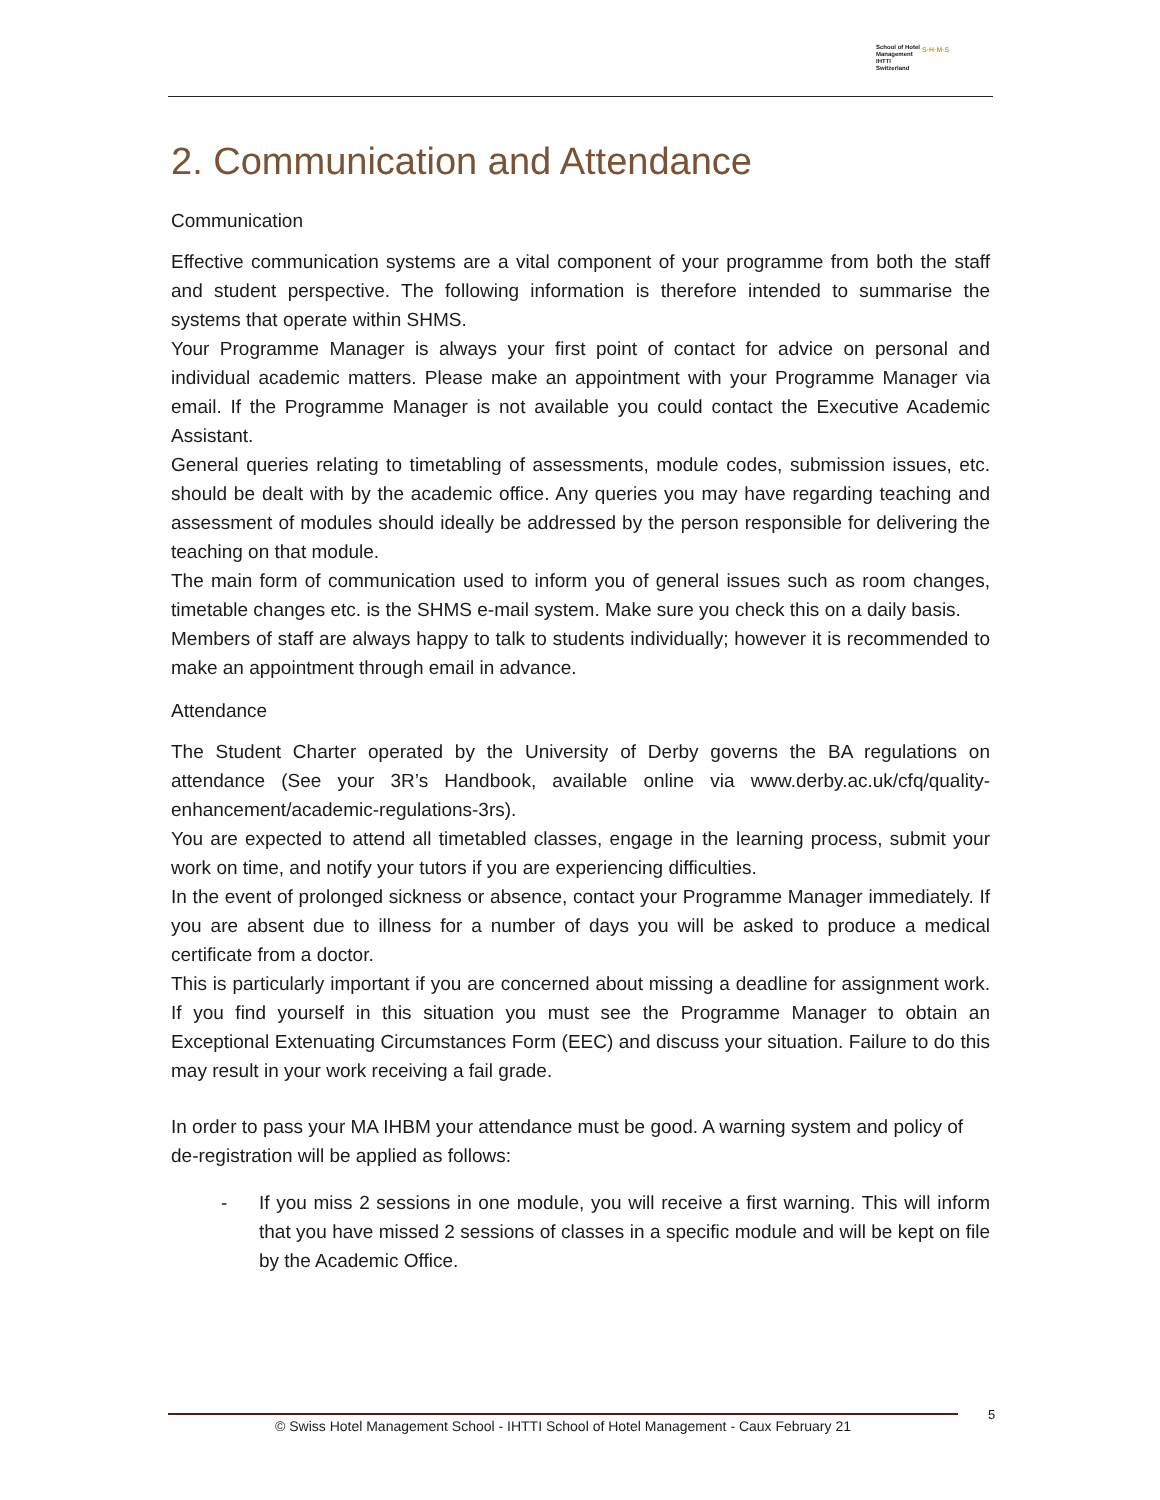School of Hotel
Management
IHTTI
Switzerland
S·H·M·S
2. Communication and Attendance
Communication
Effective communication systems are a vital component of your programme from both the staff and student perspective. The following information is therefore intended to summarise the systems that operate within SHMS.
Your Programme Manager is always your first point of contact for advice on personal and individual academic matters. Please make an appointment with your Programme Manager via email. If the Programme Manager is not available you could contact the Executive Academic Assistant.
General queries relating to timetabling of assessments, module codes, submission issues, etc. should be dealt with by the academic office. Any queries you may have regarding teaching and assessment of modules should ideally be addressed by the person responsible for delivering the teaching on that module.
The main form of communication used to inform you of general issues such as room changes, timetable changes etc. is the SHMS e-mail system. Make sure you check this on a daily basis.
Members of staff are always happy to talk to students individually; however it is recommended to make an appointment through email in advance.
Attendance
The Student Charter operated by the University of Derby governs the BA regulations on attendance (See your 3R’s Handbook, available online via www.derby.ac.uk/cfq/quality-enhancement/academic-regulations-3rs).
You are expected to attend all timetabled classes, engage in the learning process, submit your work on time, and notify your tutors if you are experiencing difficulties.
In the event of prolonged sickness or absence, contact your Programme Manager immediately. If you are absent due to illness for a number of days you will be asked to produce a medical certificate from a doctor.
This is particularly important if you are concerned about missing a deadline for assignment work. If you find yourself in this situation you must see the Programme Manager to obtain an Exceptional Extenuating Circumstances Form (EEC) and discuss your situation. Failure to do this may result in your work receiving a fail grade.
In order to pass your MA IHBM your attendance must be good. A warning system and policy of de-registration will be applied as follows:
- If you miss 2 sessions in one module, you will receive a first warning. This will inform that you have missed 2 sessions of classes in a specific module and will be kept on file by the Academic Office.
© Swiss Hotel Management School - IHTTI School of Hotel Management - Caux February 21 5